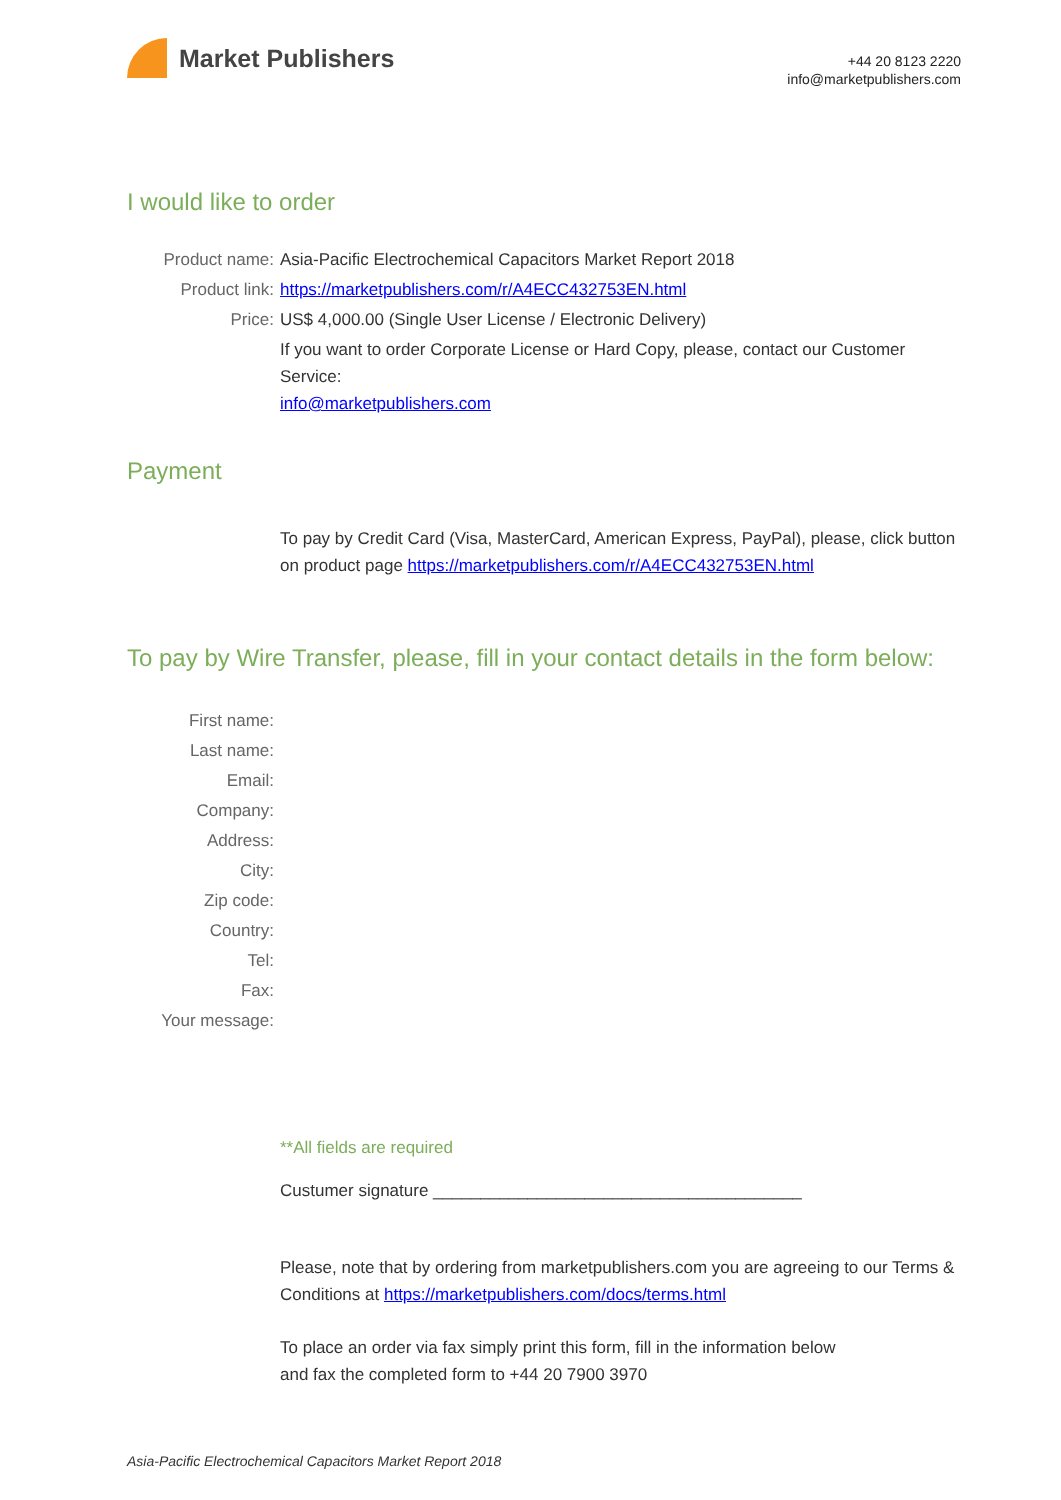Market Publishers
+44 20 8123 2220
info@marketpublishers.com
I would like to order
Product name: Asia-Pacific Electrochemical Capacitors Market Report 2018
Product link: https://marketpublishers.com/r/A4ECC432753EN.html
Price: US$ 4,000.00 (Single User License / Electronic Delivery)
If you want to order Corporate License or Hard Copy, please, contact our Customer Service:
info@marketpublishers.com
Payment
To pay by Credit Card (Visa, MasterCard, American Express, PayPal), please, click button on product page https://marketpublishers.com/r/A4ECC432753EN.html
To pay by Wire Transfer, please, fill in your contact details in the form below:
First name:
Last name:
Email:
Company:
Address:
City:
Zip code:
Country:
Tel:
Fax:
Your message:
**All fields are required
Custumer signature _______________________________________
Please, note that by ordering from marketpublishers.com you are agreeing to our Terms & Conditions at https://marketpublishers.com/docs/terms.html
To place an order via fax simply print this form, fill in the information below
and fax the completed form to +44 20 7900 3970
Asia-Pacific Electrochemical Capacitors Market Report 2018